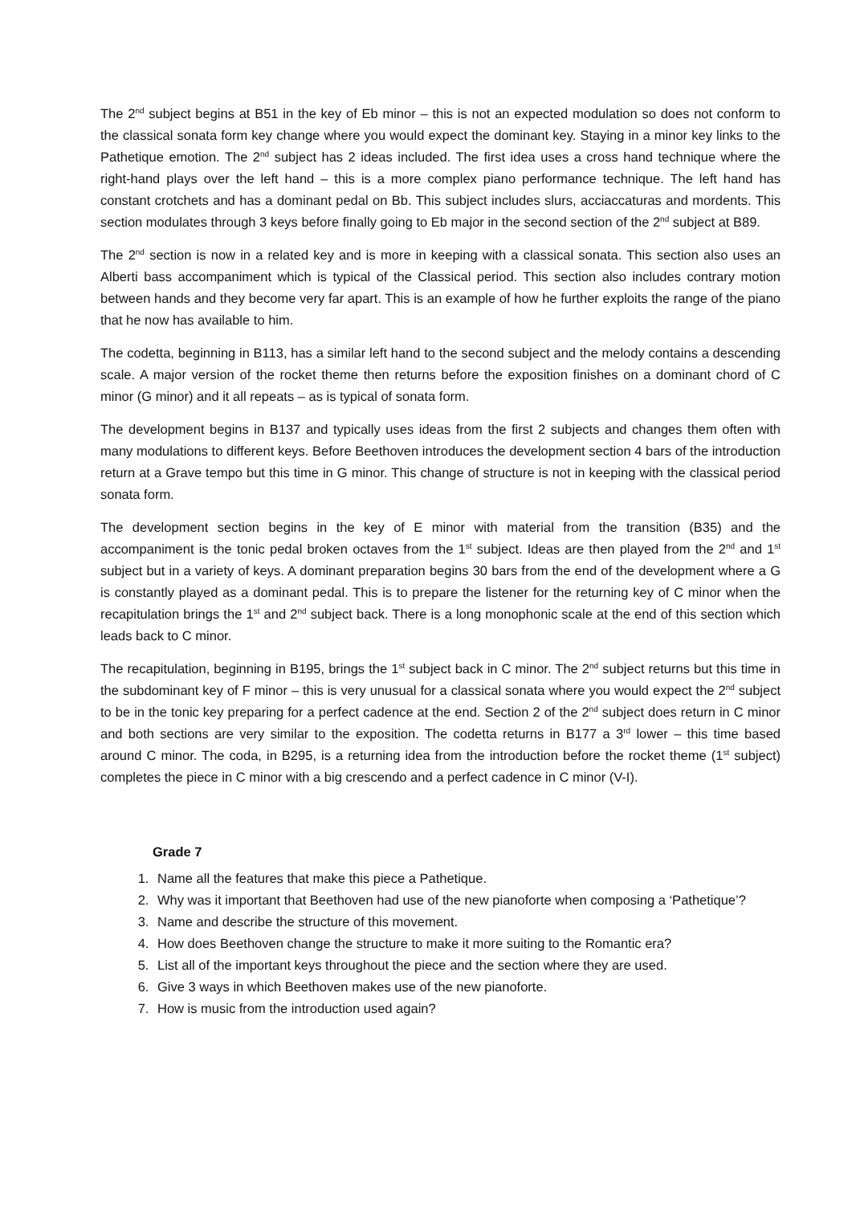The 2<sup>nd</sup> subject begins at B51 in the key of Eb minor – this is not an expected modulation so does not conform to the classical sonata form key change where you would expect the dominant key. Staying in a minor key links to the Pathetique emotion. The 2<sup>nd</sup> subject has 2 ideas included. The first idea uses a cross hand technique where the right-hand plays over the left hand – this is a more complex piano performance technique. The left hand has constant crotchets and has a dominant pedal on Bb. This subject includes slurs, acciaccaturas and mordents. This section modulates through 3 keys before finally going to Eb major in the second section of the 2<sup>nd</sup> subject at B89.
The 2<sup>nd</sup> section is now in a related key and is more in keeping with a classical sonata. This section also uses an Alberti bass accompaniment which is typical of the Classical period. This section also includes contrary motion between hands and they become very far apart. This is an example of how he further exploits the range of the piano that he now has available to him.
The codetta, beginning in B113, has a similar left hand to the second subject and the melody contains a descending scale. A major version of the rocket theme then returns before the exposition finishes on a dominant chord of C minor (G minor) and it all repeats – as is typical of sonata form.
The development begins in B137 and typically uses ideas from the first 2 subjects and changes them often with many modulations to different keys. Before Beethoven introduces the development section 4 bars of the introduction return at a Grave tempo but this time in G minor. This change of structure is not in keeping with the classical period sonata form.
The development section begins in the key of E minor with material from the transition (B35) and the accompaniment is the tonic pedal broken octaves from the 1<sup>st</sup> subject. Ideas are then played from the 2<sup>nd</sup> and 1<sup>st</sup> subject but in a variety of keys. A dominant preparation begins 30 bars from the end of the development where a G is constantly played as a dominant pedal. This is to prepare the listener for the returning key of C minor when the recapitulation brings the 1<sup>st</sup> and 2<sup>nd</sup> subject back. There is a long monophonic scale at the end of this section which leads back to C minor.
The recapitulation, beginning in B195, brings the 1<sup>st</sup> subject back in C minor. The 2<sup>nd</sup> subject returns but this time in the subdominant key of F minor – this is very unusual for a classical sonata where you would expect the 2<sup>nd</sup> subject to be in the tonic key preparing for a perfect cadence at the end. Section 2 of the 2<sup>nd</sup> subject does return in C minor and both sections are very similar to the exposition. The codetta returns in B177 a 3<sup>rd</sup> lower – this time based around C minor. The coda, in B295, is a returning idea from the introduction before the rocket theme (1<sup>st</sup> subject) completes the piece in C minor with a big crescendo and a perfect cadence in C minor (V-I).
Grade 7
1. Name all the features that make this piece a Pathetique.
2. Why was it important that Beethoven had use of the new pianoforte when composing a ‘Pathetique’?
3. Name and describe the structure of this movement.
4. How does Beethoven change the structure to make it more suiting to the Romantic era?
5. List all of the important keys throughout the piece and the section where they are used.
6. Give 3 ways in which Beethoven makes use of the new pianoforte.
7. How is music from the introduction used again?